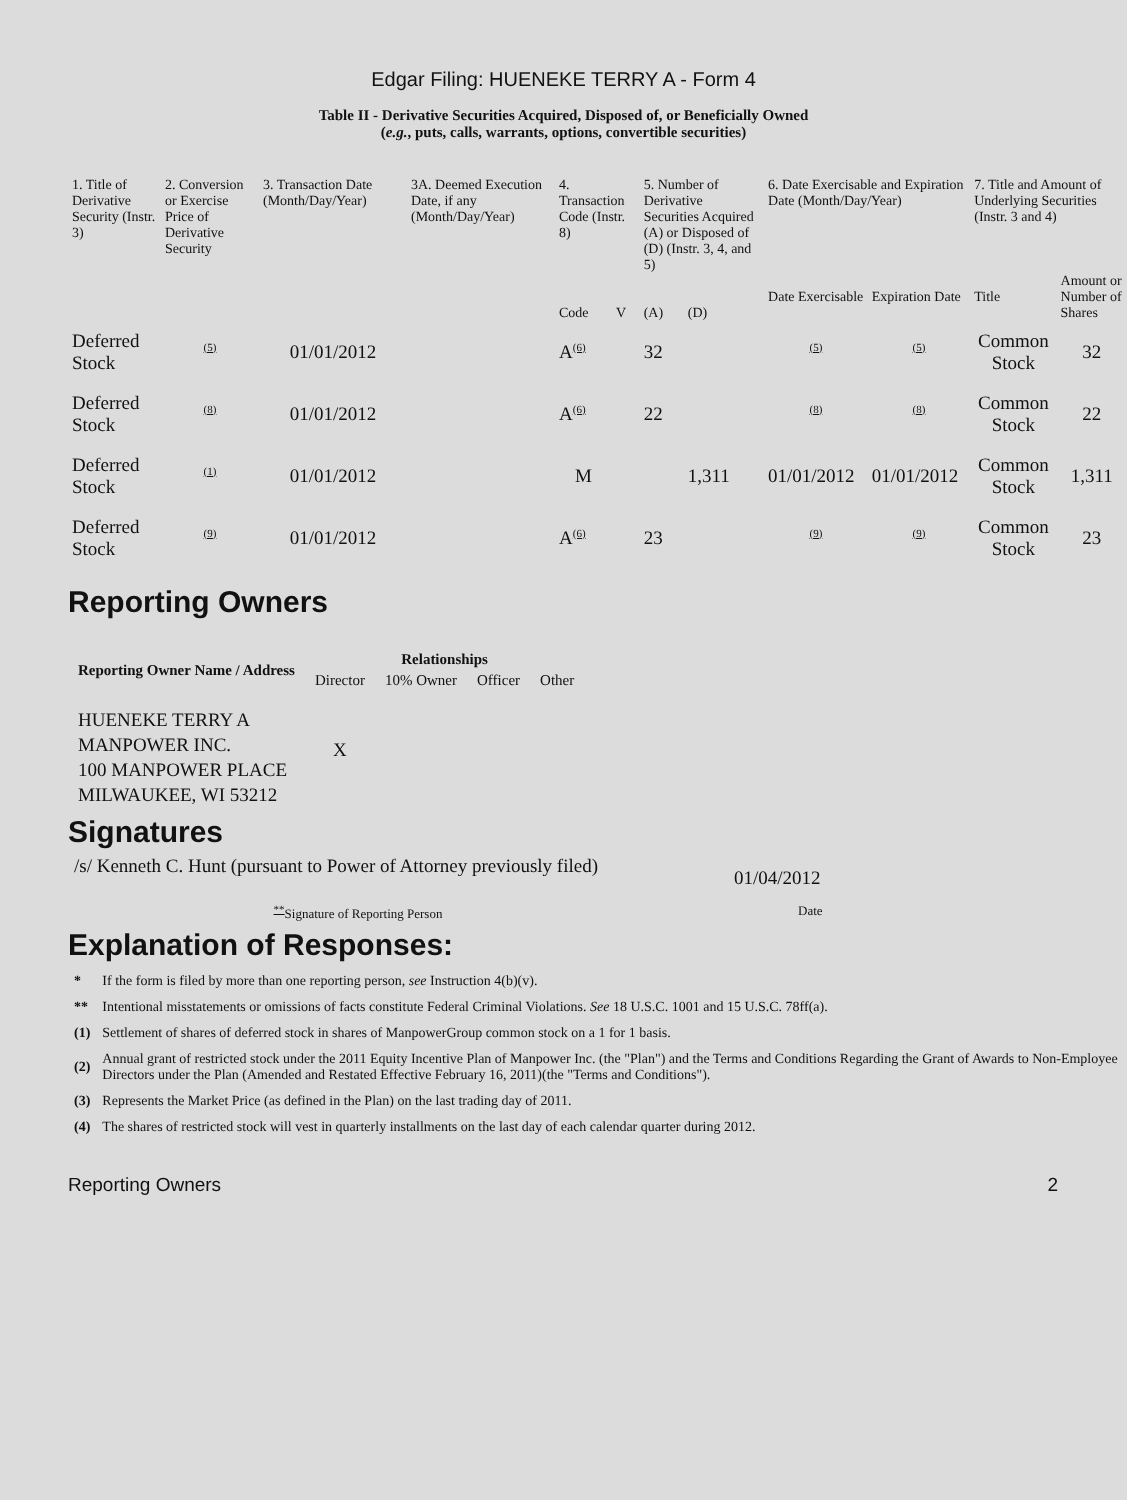Edgar Filing: HUENEKE TERRY A - Form 4
Table II - Derivative Securities Acquired, Disposed of, or Beneficially Owned
(e.g., puts, calls, warrants, options, convertible securities)
| 1. Title of Derivative Security (Instr. 3) | 2. Conversion or Exercise Price of Derivative Security | 3. Transaction Date (Month/Day/Year) | 3A. Deemed Execution Date, if any (Month/Day/Year) | 4. Transaction Code (Instr. 8) | | 5. Number of Derivative Securities Acquired (A) or Disposed of (D) (Instr. 3, 4, and 5) | | 6. Date Exercisable and Expiration Date (Month/Day/Year) | | 7. Title and Amount of Underlying Securities (Instr. 3 and 4) | |
| | | | | Code | V | (A) | (D) | Date Exercisable | Expiration Date | Title | Amount or Number of Shares |
| Deferred Stock | <sup>(5)</sup> | 01/01/2012 | | A<sup>(6)</sup> | | 32 | | <sup>(5)</sup> | <sup>(5)</sup> | Common Stock | 32 |
| Deferred Stock | <sup>(8)</sup> | 01/01/2012 | | A<sup>(6)</sup> | | 22 | | <sup>(8)</sup> | <sup>(8)</sup> | Common Stock | 22 |
| Deferred Stock | <sup>(1)</sup> | 01/01/2012 | | M | | | 1,311 | 01/01/2012 | 01/01/2012 | Common Stock | 1,311 |
| Deferred Stock | <sup>(9)</sup> | 01/01/2012 | | A<sup>(6)</sup> | | 23 | | <sup>(9)</sup> | <sup>(9)</sup> | Common Stock | 23 |
Reporting Owners
| Reporting Owner Name / Address | Relationships | | | |
| --- | --- | --- | --- | --- |
| | Director | 10% Owner | Officer | Other |
| HUENEKE TERRY A MANPOWER INC. 100 MANPOWER PLACE MILWAUKEE, WI 53212 | X | | | |
Signatures
/s/ Kenneth C. Hunt (pursuant to Power of Attorney previously filed)
01/04/2012
<sup>**</sup> Signature of Reporting Person Date
Explanation of Responses:
| * | If the form is filed by more than one reporting person, see Instruction 4(b)(v). |
| ** | Intentional misstatements or omissions of facts constitute Federal Criminal Violations. See 18 U.S.C. 1001 and 15 U.S.C. 78ff(a). |
| (1) | Settlement of shares of deferred stock in shares of ManpowerGroup common stock on a 1 for 1 basis. |
| (2) | Annual grant of restricted stock under the 2011 Equity Incentive Plan of Manpower Inc. (the "Plan") and the Terms and Conditions Regarding the Grant of Awards to Non-Employee Directors under the Plan (Amended and Restated Effective February 16, 2011)(the "Terms and Conditions"). |
| (3) | Represents the Market Price (as defined in the Plan) on the last trading day of 2011. |
| (4) | The shares of restricted stock will vest in quarterly installments on the last day of each calendar quarter during 2012. |
Reporting Owners 2